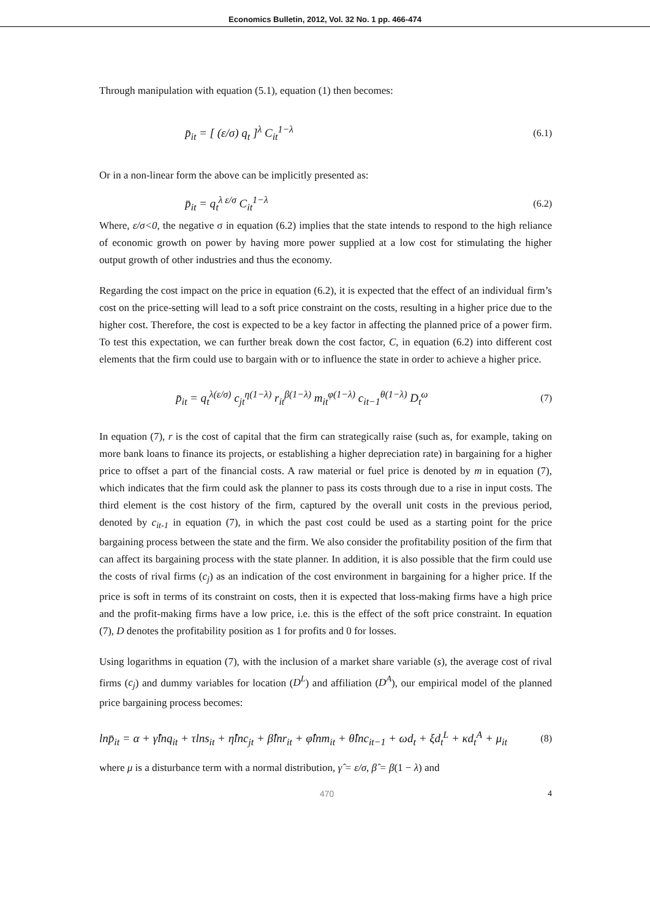Economics Bulletin, 2012, Vol. 32 No. 1 pp. 466-474
Through manipulation with equation (5.1), equation (1) then becomes:
p̄<sub>it</sub> = [ (ε/σ) q<sub>t</sub> ]<sup>λ</sup> C<sub>it</sub><sup>1−λ</sup> (6.1)
Or in a non-linear form the above can be implicitly presented as:
p̄<sub>it</sub> = q<sub>t</sub><sup>λ ε/σ</sup> C<sub>it</sub><sup>1−λ</sup> (6.2)
Where, ε/σ<0, the negative σ in equation (6.2) implies that the state intends to respond to the high reliance of economic growth on power by having more power supplied at a low cost for stimulating the higher output growth of other industries and thus the economy.
Regarding the cost impact on the price in equation (6.2), it is expected that the effect of an individual firm’s cost on the price-setting will lead to a soft price constraint on the costs, resulting in a higher price due to the higher cost. Therefore, the cost is expected to be a key factor in affecting the planned price of a power firm. To test this expectation, we can further break down the cost factor, C, in equation (6.2) into different cost elements that the firm could use to bargain with or to influence the state in order to achieve a higher price.
p̄<sub>it</sub> = q<sub>t</sub><sup>λ(ε/σ)</sup> c<sub>jt</sub><sup>η(1−λ)</sup> r<sub>it</sub><sup>β(1−λ)</sup> m<sub>it</sub><sup>φ(1−λ)</sup> c<sub>it−1</sub><sup>θ(1−λ)</sup> D<sub>t</sub><sup>ω</sup> (7)
In equation (7), r is the cost of capital that the firm can strategically raise (such as, for example, taking on more bank loans to finance its projects, or establishing a higher depreciation rate) in bargaining for a higher price to offset a part of the financial costs. A raw material or fuel price is denoted by m in equation (7), which indicates that the firm could ask the planner to pass its costs through due to a rise in input costs. The third element is the cost history of the firm, captured by the overall unit costs in the previous period, denoted by c<sub>it-1</sub> in equation (7), in which the past cost could be used as a starting point for the price bargaining process between the state and the firm. We also consider the profitability position of the firm that can affect its bargaining process with the state planner. In addition, it is also possible that the firm could use the costs of rival firms (c<sub>j</sub>) as an indication of the cost environment in bargaining for a higher price. If the price is soft in terms of its constraint on costs, then it is expected that loss-making firms have a high price and the profit-making firms have a low price, i.e. this is the effect of the soft price constraint. In equation (7), D denotes the profitability position as 1 for profits and 0 for losses.
Using logarithms in equation (7), with the inclusion of a market share variable (s), the average cost of rival firms (c<sub>j</sub>) and dummy variables for location (D<sup>L</sup>) and affiliation (D<sup>A</sup>), our empirical model of the planned price bargaining process becomes:
lnp̄<sub>it</sub> = α + γ̂lnq<sub>it</sub> + τlns<sub>it</sub> + η̂lnc<sub>jt</sub> + β̂lnr<sub>it</sub> + φ̂lnm<sub>it</sub> + θ̂lnc<sub>it−1</sub> + ωd<sub>t</sub> + ξd<sub>t</sub><sup>L</sup> + κd<sub>t</sub><sup>A</sup> + μ<sub>it</sub> (8)
where μ is a disturbance term with a normal distribution, γ̂ = ε/σ, β̂ = β(1 − λ) and
470 4